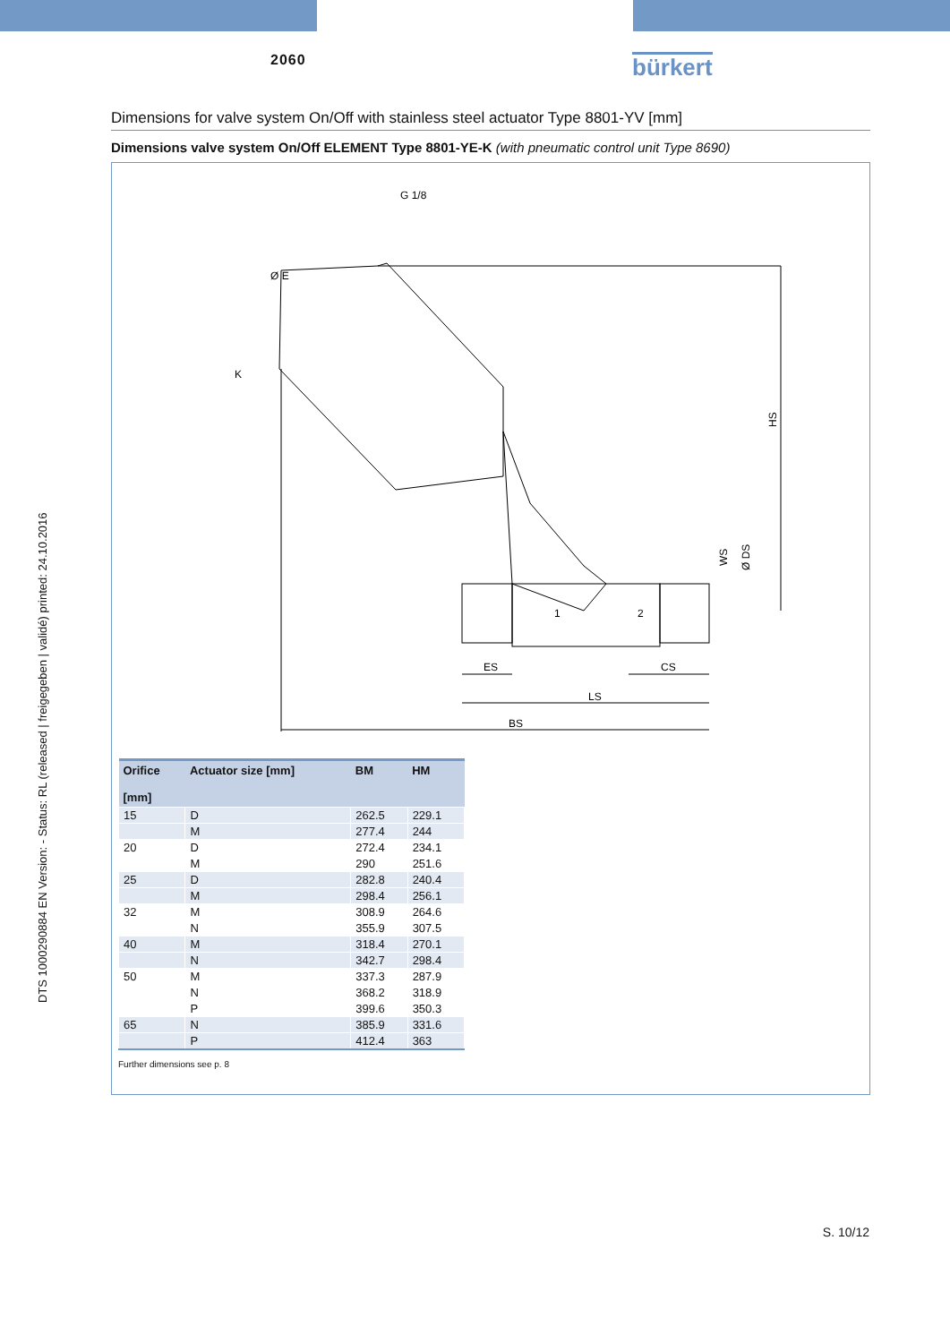2060 bürkert
DTS 1000290884 EN Version: - Status: RL (released | freigegeben | validé) printed: 24.10.2016
Dimensions for valve system On/Off with stainless steel actuator Type 8801-YV [mm]
Dimensions valve system On/Off ELEMENT Type 8801-YE-K (with pneumatic control unit Type 8690)
HS
WS
Ø DS
ES
CS
LS
BS
Ø E
K
G 1/8
1
2
| Orifice [mm] | Actuator size [mm] | BM | HM |
| --- | --- | --- | --- |
| 15 | D | 262.5 | 229.1 |
| | M | 277.4 | 244 |
| 20 | D | 272.4 | 234.1 |
| | M | 290 | 251.6 |
| 25 | D | 282.8 | 240.4 |
| | M | 298.4 | 256.1 |
| 32 | M | 308.9 | 264.6 |
| | N | 355.9 | 307.5 |
| 40 | M | 318.4 | 270.1 |
| | N | 342.7 | 298.4 |
| 50 | M | 337.3 | 287.9 |
| | N | 368.2 | 318.9 |
| | P | 399.6 | 350.3 |
| 65 | N | 385.9 | 331.6 |
| | P | 412.4 | 363 |
Further dimensions see p. 8
S. 10/12